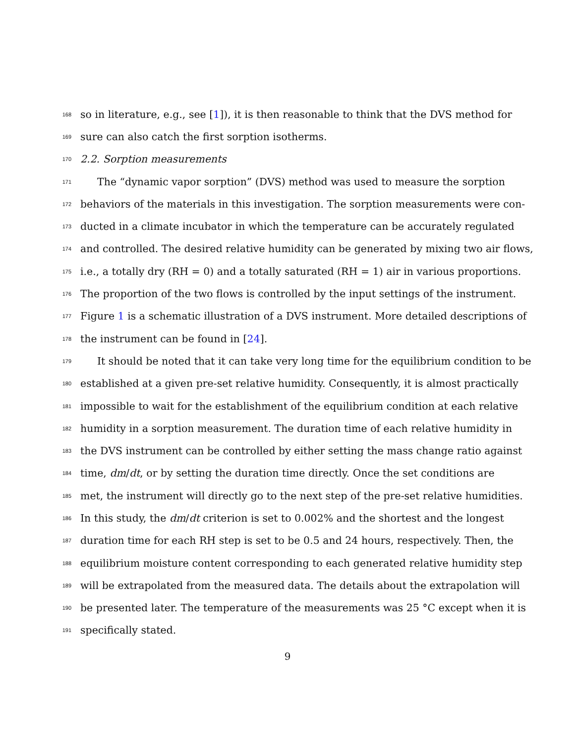168 so in literature, e.g., see [1]), it is then reasonable to think that the DVS method for
169 sure can also catch the first sorption isotherms.
170 2.2. Sorption measurements
171 The “dynamic vapor sorption” (DVS) method was used to measure the sorption
172 behaviors of the materials in this investigation. The sorption measurements were con-
173 ducted in a climate incubator in which the temperature can be accurately regulated
174 and controlled. The desired relative humidity can be generated by mixing two air flows,
175 i.e., a totally dry (RH = 0) and a totally saturated (RH = 1) air in various proportions.
176 The proportion of the two flows is controlled by the input settings of the instrument.
177 Figure 1 is a schematic illustration of a DVS instrument. More detailed descriptions of
178 the instrument can be found in [24].
179 It should be noted that it can take very long time for the equilibrium condition to be
180 established at a given pre-set relative humidity. Consequently, it is almost practically
181 impossible to wait for the establishment of the equilibrium condition at each relative
182 humidity in a sorption measurement. The duration time of each relative humidity in
183 the DVS instrument can be controlled by either setting the mass change ratio against
184 time, dm/dt, or by setting the duration time directly. Once the set conditions are
185 met, the instrument will directly go to the next step of the pre-set relative humidities.
186 In this study, the dm/dt criterion is set to 0.002% and the shortest and the longest
187 duration time for each RH step is set to be 0.5 and 24 hours, respectively. Then, the
188 equilibrium moisture content corresponding to each generated relative humidity step
189 will be extrapolated from the measured data. The details about the extrapolation will
190 be presented later. The temperature of the measurements was 25 °C except when it is
191 specifically stated.
9